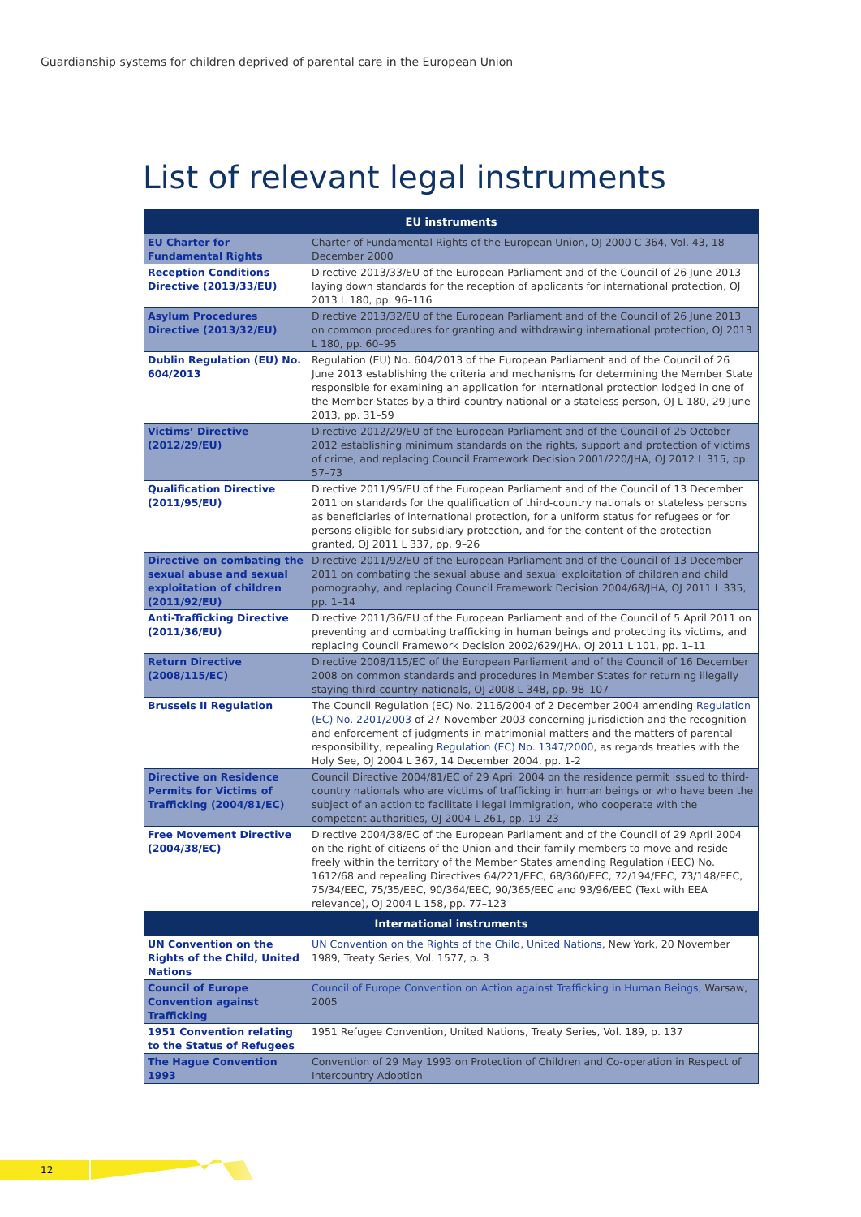Guardianship systems for children deprived of parental care in the European Union
List of relevant legal instruments
| EU instruments | |
| --- | --- |
| EU Charter for Fundamental Rights | Charter of Fundamental Rights of the European Union, OJ 2000 C 364, Vol. 43, 18 December 2000 |
| Reception Conditions Directive (2013/33/EU) | Directive 2013/33/EU of the European Parliament and of the Council of 26 June 2013 laying down standards for the reception of applicants for international protection, OJ 2013 L 180, pp. 96–116 |
| Asylum Procedures Directive (2013/32/EU) | Directive 2013/32/EU of the European Parliament and of the Council of 26 June 2013 on common procedures for granting and withdrawing international protection, OJ 2013 L 180, pp. 60–95 |
| Dublin Regulation (EU) No. 604/2013 | Regulation (EU) No. 604/2013 of the European Parliament and of the Council of 26 June 2013 establishing the criteria and mechanisms for determining the Member State responsible for examining an application for international protection lodged in one of the Member States by a third-country national or a stateless person, OJ L 180, 29 June 2013, pp. 31–59 |
| Victims’ Directive (2012/29/EU) | Directive 2012/29/EU of the European Parliament and of the Council of 25 October 2012 establishing minimum standards on the rights, support and protection of victims of crime, and replacing Council Framework Decision 2001/220/JHA, OJ 2012 L 315, pp. 57–73 |
| Qualification Directive (2011/95/EU) | Directive 2011/95/EU of the European Parliament and of the Council of 13 December 2011 on standards for the qualification of third-country nationals or stateless persons as beneficiaries of international protection, for a uniform status for refugees or for persons eligible for subsidiary protection, and for the content of the protection granted, OJ 2011 L 337, pp. 9–26 |
| Directive on combating the sexual abuse and sexual exploitation of children (2011/92/EU) | Directive 2011/92/EU of the European Parliament and of the Council of 13 December 2011 on combating the sexual abuse and sexual exploitation of children and child pornography, and replacing Council Framework Decision 2004/68/JHA, OJ 2011 L 335, pp. 1–14 |
| Anti-Trafficking Directive (2011/36/EU) | Directive 2011/36/EU of the European Parliament and of the Council of 5 April 2011 on preventing and combating trafficking in human beings and protecting its victims, and replacing Council Framework Decision 2002/629/JHA, OJ 2011 L 101, pp. 1–11 |
| Return Directive (2008/115/EC) | Directive 2008/115/EC of the European Parliament and of the Council of 16 December 2008 on common standards and procedures in Member States for returning illegally staying third-country nationals, OJ 2008 L 348, pp. 98–107 |
| Brussels II Regulation | The Council Regulation (EC) No. 2116/2004 of 2 December 2004 amending Regulation (EC) No. 2201/2003 of 27 November 2003 concerning jurisdiction and the recognition and enforcement of judgments in matrimonial matters and the matters of parental responsibility, repealing Regulation (EC) No. 1347/2000 , as regards treaties with the Holy See, OJ 2004 L 367, 14 December 2004, pp. 1-2 |
| Directive on Residence Permits for Victims of Trafficking (2004/81/EC) | Council Directive 2004/81/EC of 29 April 2004 on the residence permit issued to third-country nationals who are victims of trafficking in human beings or who have been the subject of an action to facilitate illegal immigration, who cooperate with the competent authorities, OJ 2004 L 261, pp. 19–23 |
| Free Movement Directive (2004/38/EC) | Directive 2004/38/EC of the European Parliament and of the Council of 29 April 2004 on the right of citizens of the Union and their family members to move and reside freely within the territory of the Member States amending Regulation (EEC) No. 1612/68 and repealing Directives 64/221/EEC, 68/360/EEC, 72/194/EEC, 73/148/EEC, 75/34/EEC, 75/35/EEC, 90/364/EEC, 90/365/EEC and 93/96/EEC (Text with EEA relevance), OJ 2004 L 158, pp. 77–123 |
| International instruments | |
| UN Convention on the Rights of the Child, United Nations | UN Convention on the Rights of the Child, United Nations , New York, 20 November 1989, Treaty Series, Vol. 1577, p. 3 |
| Council of Europe Convention against Trafficking | Council of Europe Convention on Action against Trafficking in Human Beings , Warsaw, 2005 |
| 1951 Convention relating to the Status of Refugees | 1951 Refugee Convention, United Nations, Treaty Series, Vol. 189, p. 137 |
| The Hague Convention 1993 | Convention of 29 May 1993 on Protection of Children and Co-operation in Respect of Intercountry Adoption |
12